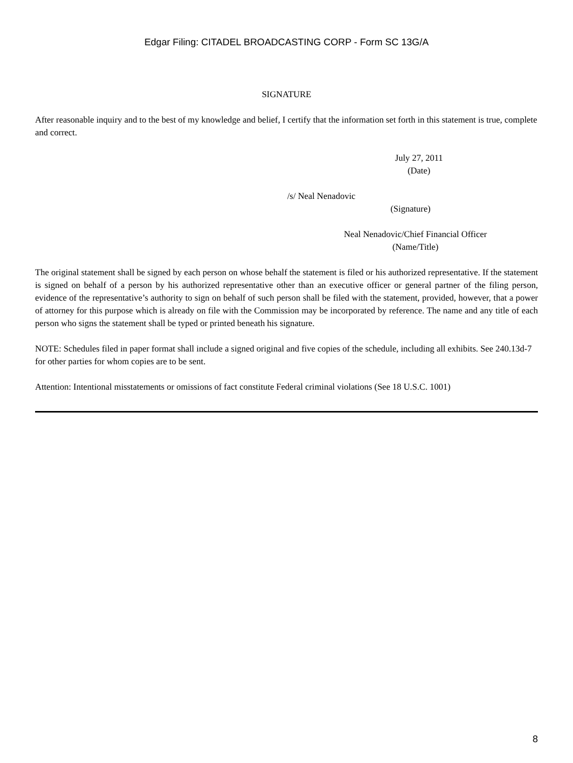Edgar Filing: CITADEL BROADCASTING CORP - Form SC 13G/A
SIGNATURE
After reasonable inquiry and to the best of my knowledge and belief, I certify that the information set forth in this statement is true, complete and correct.
July 27, 2011
(Date)
/s/ Neal Nenadovic
(Signature)
Neal Nenadovic/Chief Financial Officer
(Name/Title)
The original statement shall be signed by each person on whose behalf the statement is filed or his authorized representative. If the statement is signed on behalf of a person by his authorized representative other than an executive officer or general partner of the filing person, evidence of the representative’s authority to sign on behalf of such person shall be filed with the statement, provided, however, that a power of attorney for this purpose which is already on file with the Commission may be incorporated by reference. The name and any title of each person who signs the statement shall be typed or printed beneath his signature.
NOTE: Schedules filed in paper format shall include a signed original and five copies of the schedule, including all exhibits. See 240.13d-7 for other parties for whom copies are to be sent.
Attention: Intentional misstatements or omissions of fact constitute Federal criminal violations (See 18 U.S.C. 1001)
8